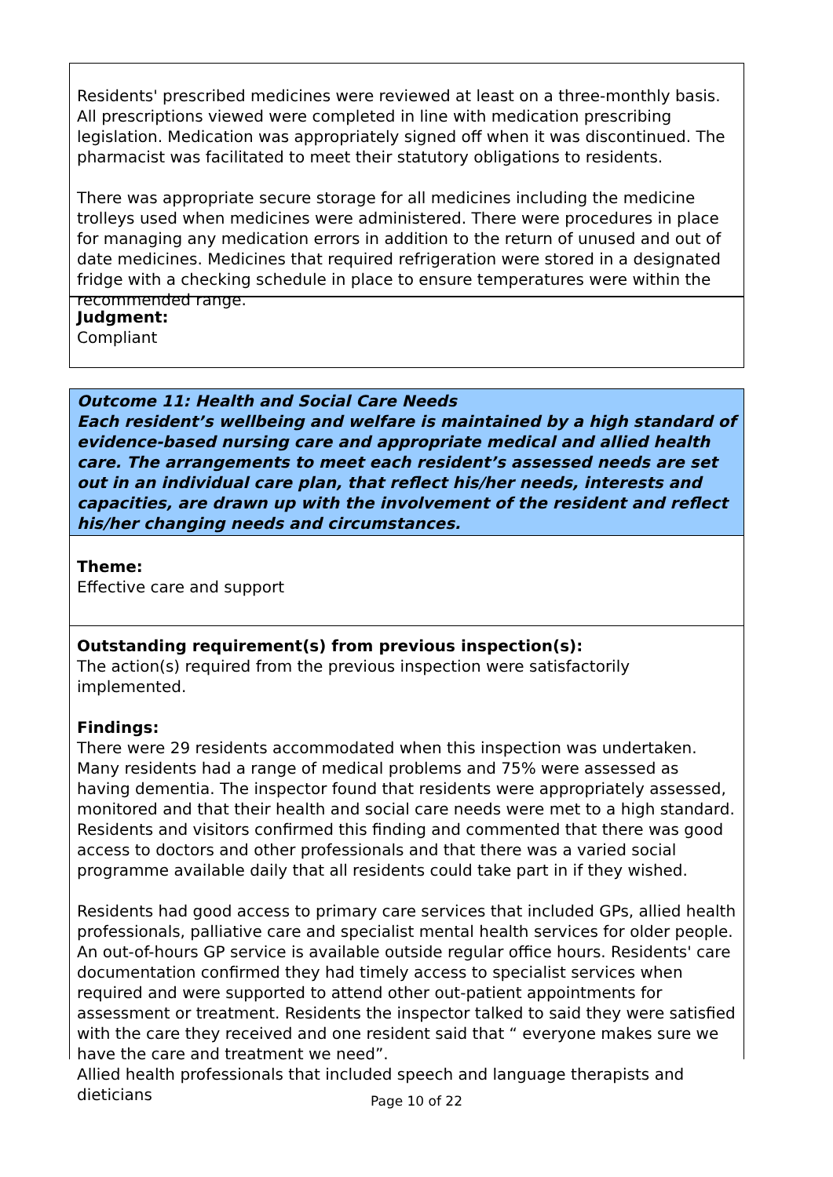Residents' prescribed medicines were reviewed at least on a three-monthly basis. All prescriptions viewed were completed in line with medication prescribing legislation. Medication was appropriately signed off when it was discontinued. The pharmacist was facilitated to meet their statutory obligations to residents.
There was appropriate secure storage for all medicines including the medicine trolleys used when medicines were administered. There were procedures in place for managing any medication errors in addition to the return of unused and out of date medicines. Medicines that required refrigeration were stored in a designated fridge with a checking schedule in place to ensure temperatures were within the recommended range.
Judgment:
Compliant
Outcome 11: Health and Social Care Needs
Each resident’s wellbeing and welfare is maintained by a high standard of evidence-based nursing care and appropriate medical and allied health care. The arrangements to meet each resident’s assessed needs are set out in an individual care plan, that reflect his/her needs, interests and capacities, are drawn up with the involvement of the resident and reflect his/her changing needs and circumstances.
Theme:
Effective care and support
Outstanding requirement(s) from previous inspection(s):
The action(s) required from the previous inspection were satisfactorily implemented.
Findings:
There were 29 residents accommodated when this inspection was undertaken. Many residents had a range of medical problems and 75% were assessed as having dementia. The inspector found that residents were appropriately assessed, monitored and that their health and social care needs were met to a high standard. Residents and visitors confirmed this finding and commented that there was good access to doctors and other professionals and that there was a varied social programme available daily that all residents could take part in if they wished.
Residents had good access to primary care services that included GPs, allied health professionals, palliative care and specialist mental health services for older people. An out-of-hours GP service is available outside regular office hours. Residents' care documentation confirmed they had timely access to specialist services when required and were supported to attend other out-patient appointments for assessment or treatment. Residents the inspector talked to said they were satisfied with the care they received and one resident said that “ everyone makes sure we have the care and treatment we need”.
Allied health professionals that included speech and language therapists and dieticians
Page 10 of 22